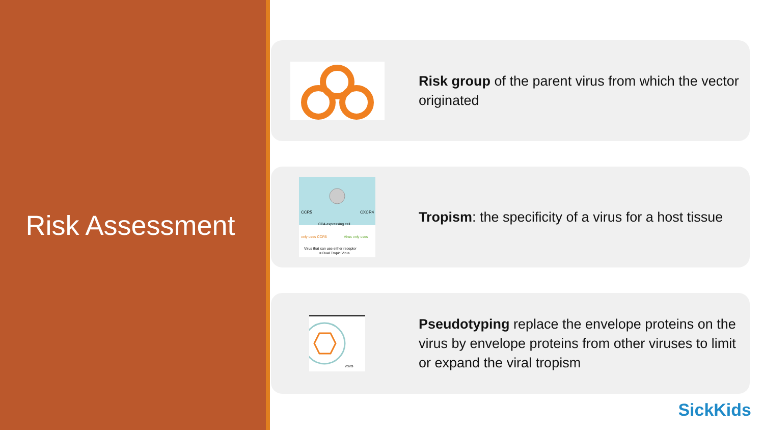Risk Assessment
Risk group of the parent virus from which the vector originated
CCR5
CXCR4
CD4-expressing cell
only uses CCR5
Virus only uses
Virus that can use either receptor
= Dual Tropic Virus
Tropism: the specificity of a virus for a host tissue
VSVG
Pseudotyping replace the envelope proteins on the virus by envelope proteins from other viruses to limit or expand the viral tropism
SickKids